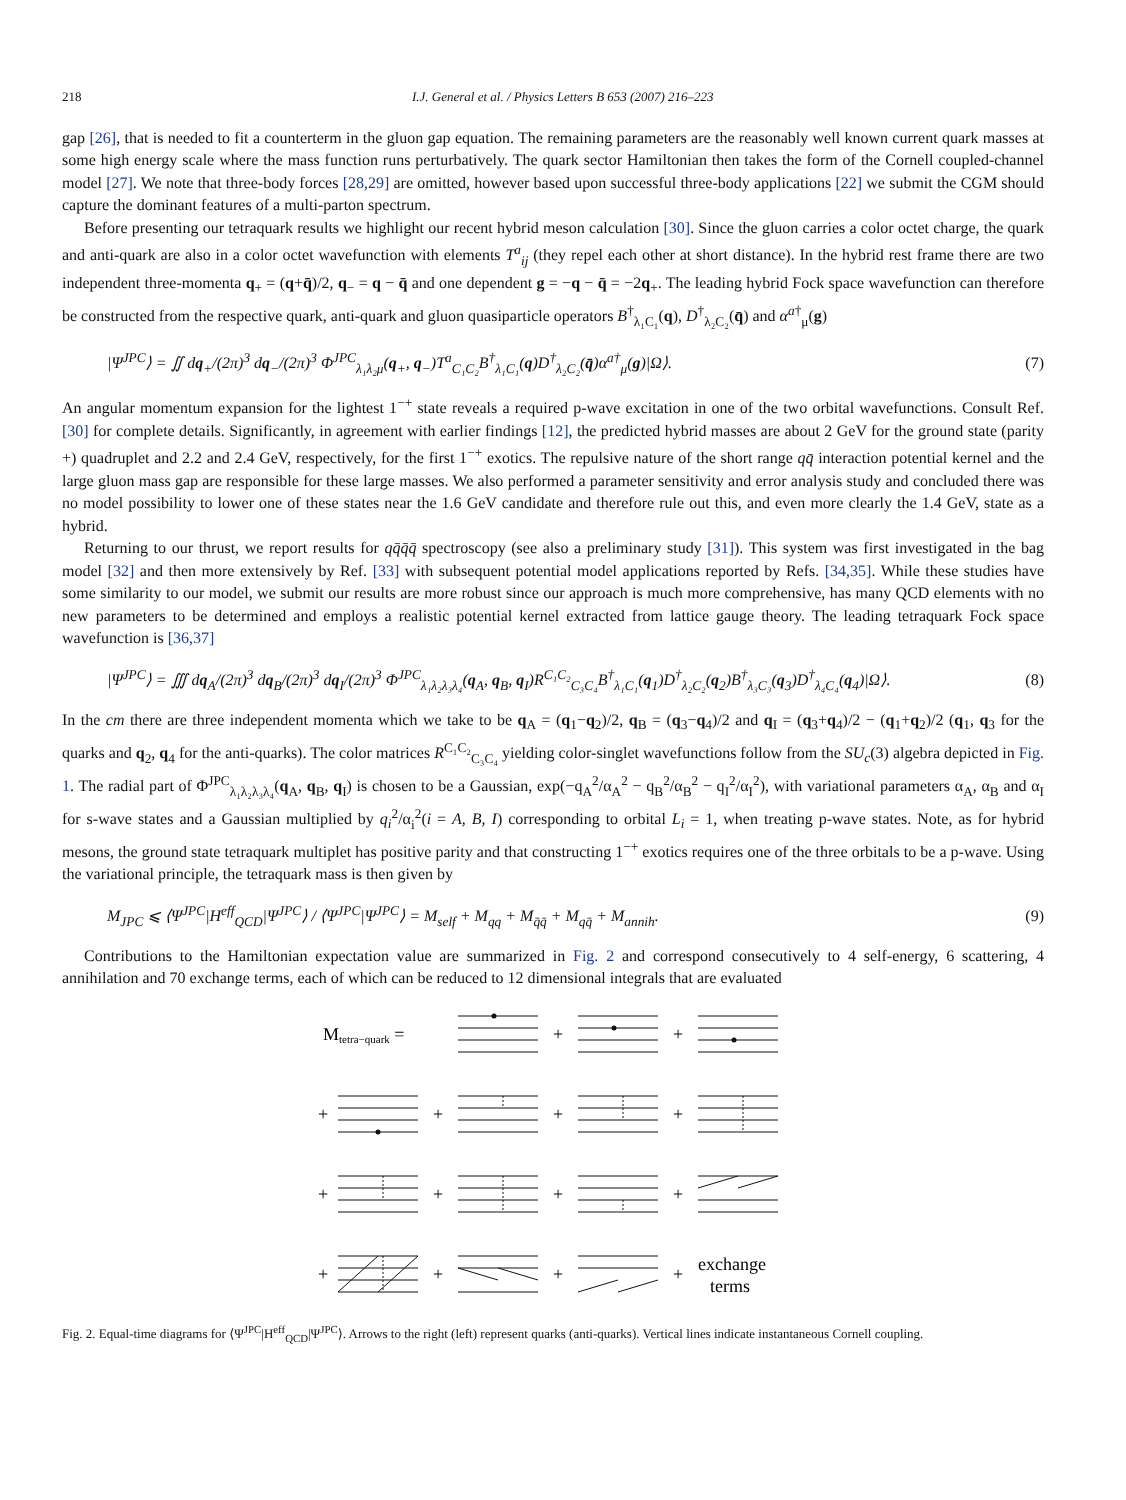218 I.J. General et al. / Physics Letters B 653 (2007) 216–223
gap [26], that is needed to fit a counterterm in the gluon gap equation. The remaining parameters are the reasonably well known current quark masses at some high energy scale where the mass function runs perturbatively. The quark sector Hamiltonian then takes the form of the Cornell coupled-channel model [27]. We note that three-body forces [28,29] are omitted, however based upon successful three-body applications [22] we submit the CGM should capture the dominant features of a multi-parton spectrum.
Before presenting our tetraquark results we highlight our recent hybrid meson calculation [30]. Since the gluon carries a color octet charge, the quark and anti-quark are also in a color octet wavefunction with elements T<sup>a</sup><sub>ij</sub> (they repel each other at short distance). In the hybrid rest frame there are two independent three-momenta q<sub>+</sub> = (q+q̄)/2, q<sub>−</sub> = q − q̄ and one dependent g = −q − q̄ = −2q<sub>+</sub>. The leading hybrid Fock space wavefunction can therefore be constructed from the respective quark, anti-quark and gluon quasiparticle operators B<sup>†</sup><sub>λ₁C₁</sub>(q), D<sup>†</sup><sub>λ₂C₂</sub>(q̄) and α<sup>a†</sup><sub>μ</sub>(g)
|Ψ<sup>JPC</sup>⟩ = ∬ dq<sub>+</sub>/(2π)<sup>3</sup> dq<sub>−</sub>/(2π)<sup>3</sup> Φ<sup>JPC</sup><sub>λ₁λ₂μ</sub>(q<sub>+</sub>, q<sub>−</sub>)T<sup>a</sup><sub>C₁C₂</sub>B<sup>†</sup><sub>λ₁C₁</sub>(q)D<sup>†</sup><sub>λ₂C₂</sub>(q̄)α<sup>a†</sup><sub>μ</sub>(g)|Ω⟩. (7)
An angular momentum expansion for the lightest 1<sup>−+</sup> state reveals a required p-wave excitation in one of the two orbital wavefunctions. Consult Ref. [30] for complete details. Significantly, in agreement with earlier findings [12], the predicted hybrid masses are about 2 GeV for the ground state (parity +) quadruplet and 2.2 and 2.4 GeV, respectively, for the first 1<sup>−+</sup> exotics. The repulsive nature of the short range qq̄ interaction potential kernel and the large gluon mass gap are responsible for these large masses. We also performed a parameter sensitivity and error analysis study and concluded there was no model possibility to lower one of these states near the 1.6 GeV candidate and therefore rule out this, and even more clearly the 1.4 GeV, state as a hybrid.
Returning to our thrust, we report results for qq̄q̄q̄ spectroscopy (see also a preliminary study [31]). This system was first investigated in the bag model [32] and then more extensively by Ref. [33] with subsequent potential model applications reported by Refs. [34,35]. While these studies have some similarity to our model, we submit our results are more robust since our approach is much more comprehensive, has many QCD elements with no new parameters to be determined and employs a realistic potential kernel extracted from lattice gauge theory. The leading tetraquark Fock space wavefunction is [36,37]
|Ψ<sup>JPC</sup>⟩ = ∭ dq<sub>A</sub>/(2π)<sup>3</sup> dq<sub>B</sub>/(2π)<sup>3</sup> dq<sub>I</sub>/(2π)<sup>3</sup> Φ<sup>JPC</sup><sub>λ₁λ₂λ₃λ₄</sub>(q<sub>A</sub>, q<sub>B</sub>, q<sub>I</sub>)R<sup>C₁C₂</sup><sub>C₃C₄</sub>B<sup>†</sup><sub>λ₁C₁</sub>(q<sub>1</sub>)D<sup>†</sup><sub>λ₂C₂</sub>(q<sub>2</sub>)B<sup>†</sup><sub>λ₃C₃</sub>(q<sub>3</sub>)D<sup>†</sup><sub>λ₄C₄</sub>(q<sub>4</sub>)|Ω⟩. (8)
In the cm there are three independent momenta which we take to be q<sub>A</sub> = (q<sub>1</sub>−q<sub>2</sub>)/2, q<sub>B</sub> = (q<sub>3</sub>−q<sub>4</sub>)/2 and q<sub>I</sub> = (q<sub>3</sub>+q<sub>4</sub>)/2 − (q<sub>1</sub>+q<sub>2</sub>)/2 (q<sub>1</sub>, q<sub>3</sub> for the quarks and q<sub>2</sub>, q<sub>4</sub> for the anti-quarks). The color matrices R<sup>C₁C₂</sup><sub>C₃C₄</sub> yielding color-singlet wavefunctions follow from the SU<sub>c</sub>(3) algebra depicted in Fig. 1. The radial part of Φ<sup>JPC</sup><sub>λ₁λ₂λ₃λ₄</sub>(q<sub>A</sub>, q<sub>B</sub>, q<sub>I</sub>) is chosen to be a Gaussian, exp(−q<sub>A</sub><sup>2</sup>/α<sub>A</sub><sup>2</sup> − q<sub>B</sub><sup>2</sup>/α<sub>B</sub><sup>2</sup> − q<sub>I</sub><sup>2</sup>/α<sub>I</sub><sup>2</sup>), with variational parameters α<sub>A</sub>, α<sub>B</sub> and α<sub>I</sub> for s-wave states and a Gaussian multiplied by q<sub>i</sub><sup>2</sup>/α<sub>i</sub><sup>2</sup>(i = A, B, I) corresponding to orbital L<sub>i</sub> = 1, when treating p-wave states. Note, as for hybrid mesons, the ground state tetraquark multiplet has positive parity and that constructing 1<sup>−+</sup> exotics requires one of the three orbitals to be a p-wave. Using the variational principle, the tetraquark mass is then given by
M<sub>JPC</sub> ⩽ ⟨Ψ<sup>JPC</sup>|H<sup>eff</sup><sub>QCD</sub>|Ψ<sup>JPC</sup>⟩ / ⟨Ψ<sup>JPC</sup>|Ψ<sup>JPC</sup>⟩ = M<sub>self</sub> + M<sub>qq</sub> + M<sub>q̄q̄</sub> + M<sub>qq̄</sub> + M<sub>annih</sub>. (9)
Contributions to the Hamiltonian expectation value are summarized in Fig. 2 and correspond consecutively to 4 self-energy, 6 scattering, 4 annihilation and 70 exchange terms, each of which can be reduced to 12 dimensional integrals that are evaluated
Mtetra−quark =
+
+
+
+
+
+
+
+
+
+
+
+
+
+
exchange
terms
Fig. 2. Equal-time diagrams for ⟨Ψ<sup>JPC</sup>|H<sup>eff</sup><sub>QCD</sub>|Ψ<sup>JPC</sup>⟩. Arrows to the right (left) represent quarks (anti-quarks). Vertical lines indicate instantaneous Cornell coupling.